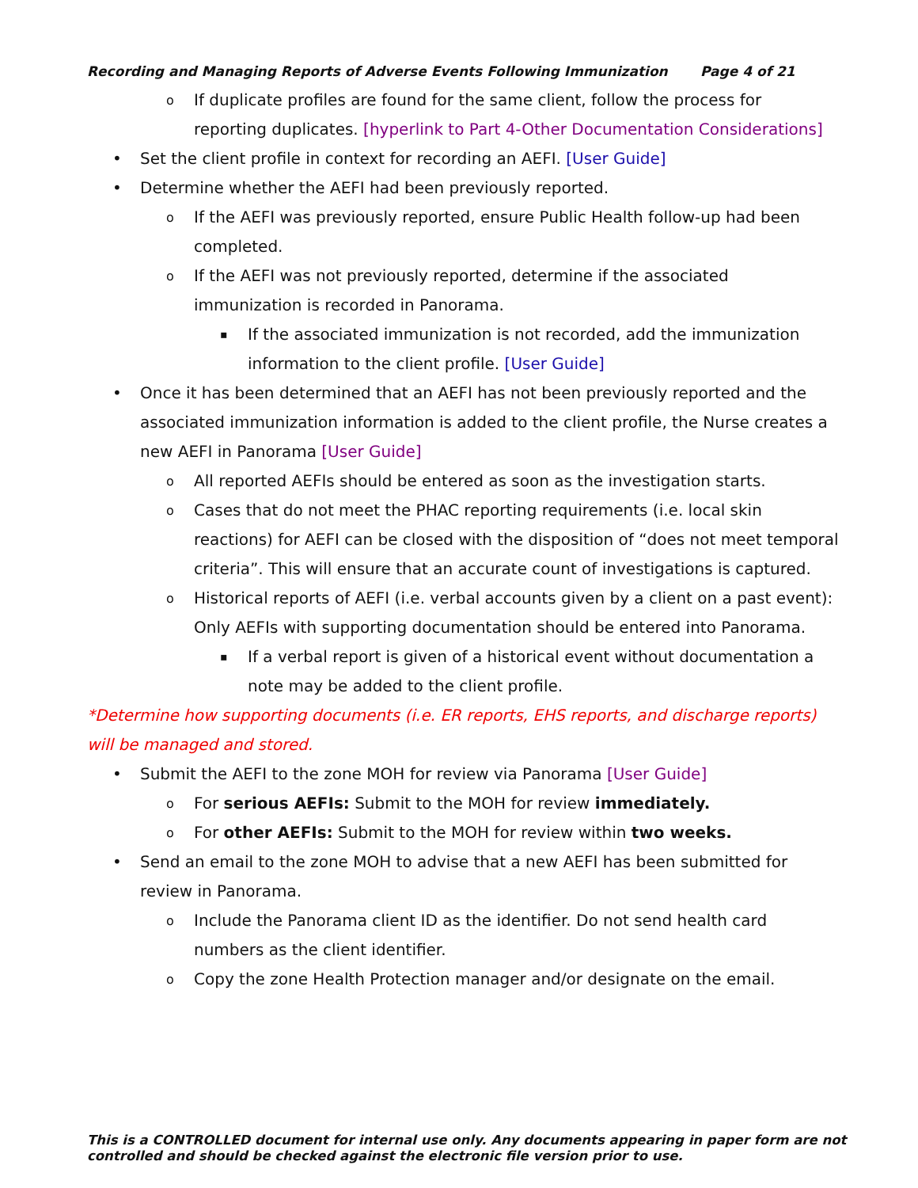Recording and Managing Reports of Adverse Events Following Immunization Page 4 of 21
o If duplicate profiles are found for the same client, follow the process for reporting duplicates. [hyperlink to Part 4-Other Documentation Considerations]
• Set the client profile in context for recording an AEFI. [User Guide]
• Determine whether the AEFI had been previously reported.
o If the AEFI was previously reported, ensure Public Health follow-up had been completed.
o If the AEFI was not previously reported, determine if the associated immunization is recorded in Panorama.
▪ If the associated immunization is not recorded, add the immunization information to the client profile. [User Guide]
• Once it has been determined that an AEFI has not been previously reported and the associated immunization information is added to the client profile, the Nurse creates a new AEFI in Panorama [User Guide]
o All reported AEFIs should be entered as soon as the investigation starts.
o Cases that do not meet the PHAC reporting requirements (i.e. local skin reactions) for AEFI can be closed with the disposition of “does not meet temporal criteria”. This will ensure that an accurate count of investigations is captured.
o Historical reports of AEFI (i.e. verbal accounts given by a client on a past event): Only AEFIs with supporting documentation should be entered into Panorama.
▪ If a verbal report is given of a historical event without documentation a note may be added to the client profile.
*Determine how supporting documents (i.e. ER reports, EHS reports, and discharge reports) will be managed and stored.
• Submit the AEFI to the zone MOH for review via Panorama [User Guide]
o For serious AEFIs: Submit to the MOH for review immediately.
o For other AEFIs: Submit to the MOH for review within two weeks.
• Send an email to the zone MOH to advise that a new AEFI has been submitted for review in Panorama.
o Include the Panorama client ID as the identifier. Do not send health card numbers as the client identifier.
o Copy the zone Health Protection manager and/or designate on the email.
This is a CONTROLLED document for internal use only. Any documents appearing in paper form are not controlled and should be checked against the electronic file version prior to use.